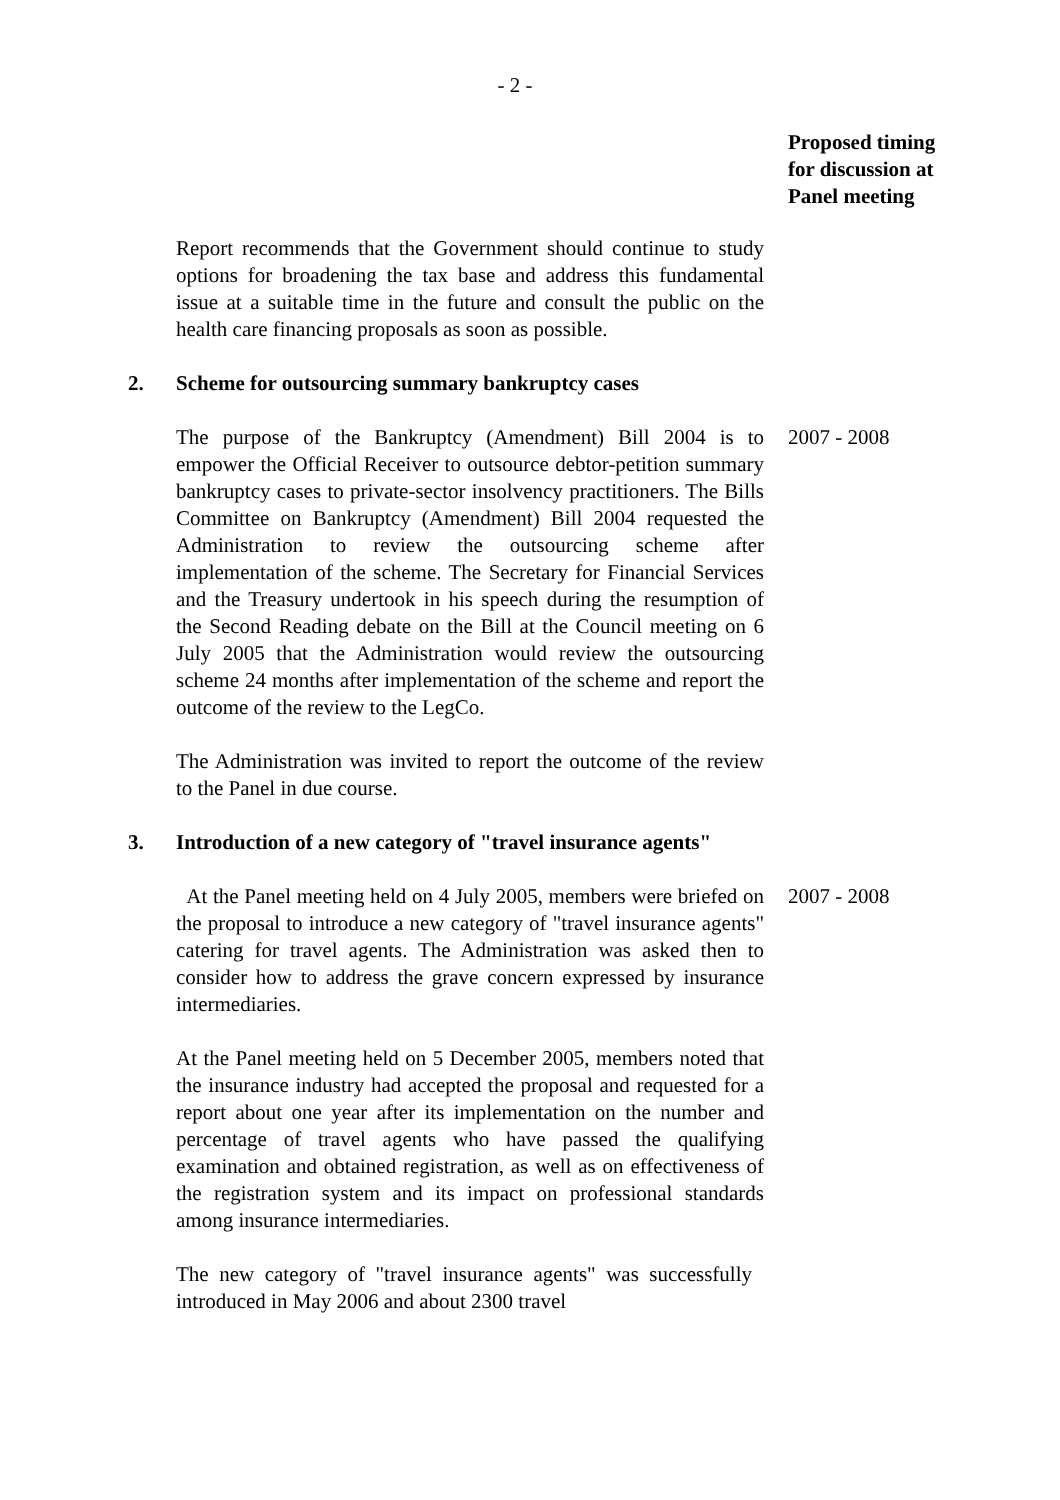- 2 -
Proposed timing
for discussion at
Panel meeting
Report recommends that the Government should continue to study options for broadening the tax base and address this fundamental issue at a suitable time in the future and consult the public on the health care financing proposals as soon as possible.
2. Scheme for outsourcing summary bankruptcy cases
The purpose of the Bankruptcy (Amendment) Bill 2004 is to empower the Official Receiver to outsource debtor-petition summary bankruptcy cases to private-sector insolvency practitioners. The Bills Committee on Bankruptcy (Amendment) Bill 2004 requested the Administration to review the outsourcing scheme after implementation of the scheme. The Secretary for Financial Services and the Treasury undertook in his speech during the resumption of the Second Reading debate on the Bill at the Council meeting on 6 July 2005 that the Administration would review the outsourcing scheme 24 months after implementation of the scheme and report the outcome of the review to the LegCo.
2007 - 2008
The Administration was invited to report the outcome of the review to the Panel in due course.
3. Introduction of a new category of "travel insurance agents"
At the Panel meeting held on 4 July 2005, members were briefed on the proposal to introduce a new category of "travel insurance agents" catering for travel agents. The Administration was asked then to consider how to address the grave concern expressed by insurance intermediaries.
2007 - 2008
At the Panel meeting held on 5 December 2005, members noted that the insurance industry had accepted the proposal and requested for a report about one year after its implementation on the number and percentage of travel agents who have passed the qualifying examination and obtained registration, as well as on effectiveness of the registration system and its impact on professional standards among insurance intermediaries.
The new category of "travel insurance agents" was successfully introduced in May 2006 and about 2300 travel